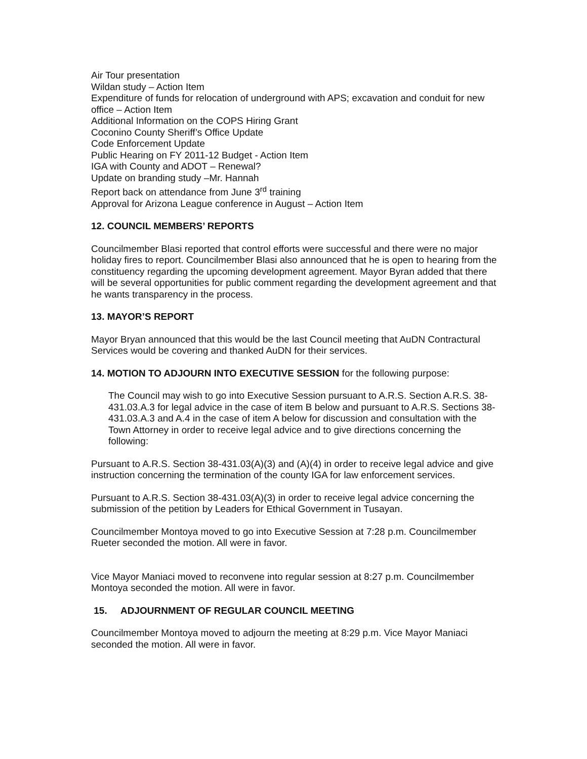Air Tour presentation
Wildan study – Action Item
Expenditure of funds for relocation of underground with APS; excavation and conduit for new office – Action Item
Additional Information on the COPS Hiring Grant
Coconino County Sheriff’s Office Update
Code Enforcement Update
Public Hearing on FY 2011-12 Budget - Action Item
IGA with County and ADOT – Renewal?
Update on branding study –Mr. Hannah
Report back on attendance from June 3<sup>rd</sup> training
Approval for Arizona League conference in August – Action Item
12. COUNCIL MEMBERS’ REPORTS
Councilmember Blasi reported that control efforts were successful and there were no major holiday fires to report. Councilmember Blasi also announced that he is open to hearing from the constituency regarding the upcoming development agreement. Mayor Byran added that there will be several opportunities for public comment regarding the development agreement and that he wants transparency in the process.
13. MAYOR’S REPORT
Mayor Bryan announced that this would be the last Council meeting that AuDN Contractural Services would be covering and thanked AuDN for their services.
14. MOTION TO ADJOURN INTO EXECUTIVE SESSION for the following purpose:
The Council may wish to go into Executive Session pursuant to A.R.S. Section A.R.S. 38-431.03.A.3 for legal advice in the case of item B below and pursuant to A.R.S. Sections 38-431.03.A.3 and A.4 in the case of item A below for discussion and consultation with the Town Attorney in order to receive legal advice and to give directions concerning the following:
Pursuant to A.R.S. Section 38-431.03(A)(3) and (A)(4) in order to receive legal advice and give instruction concerning the termination of the county IGA for law enforcement services.
Pursuant to A.R.S. Section 38-431.03(A)(3) in order to receive legal advice concerning the submission of the petition by Leaders for Ethical Government in Tusayan.
Councilmember Montoya moved to go into Executive Session at 7:28 p.m. Councilmember Rueter seconded the motion. All were in favor.
Vice Mayor Maniaci moved to reconvene into regular session at 8:27 p.m. Councilmember Montoya seconded the motion. All were in favor.
15. ADJOURNMENT OF REGULAR COUNCIL MEETING
Councilmember Montoya moved to adjourn the meeting at 8:29 p.m. Vice Mayor Maniaci seconded the motion. All were in favor.